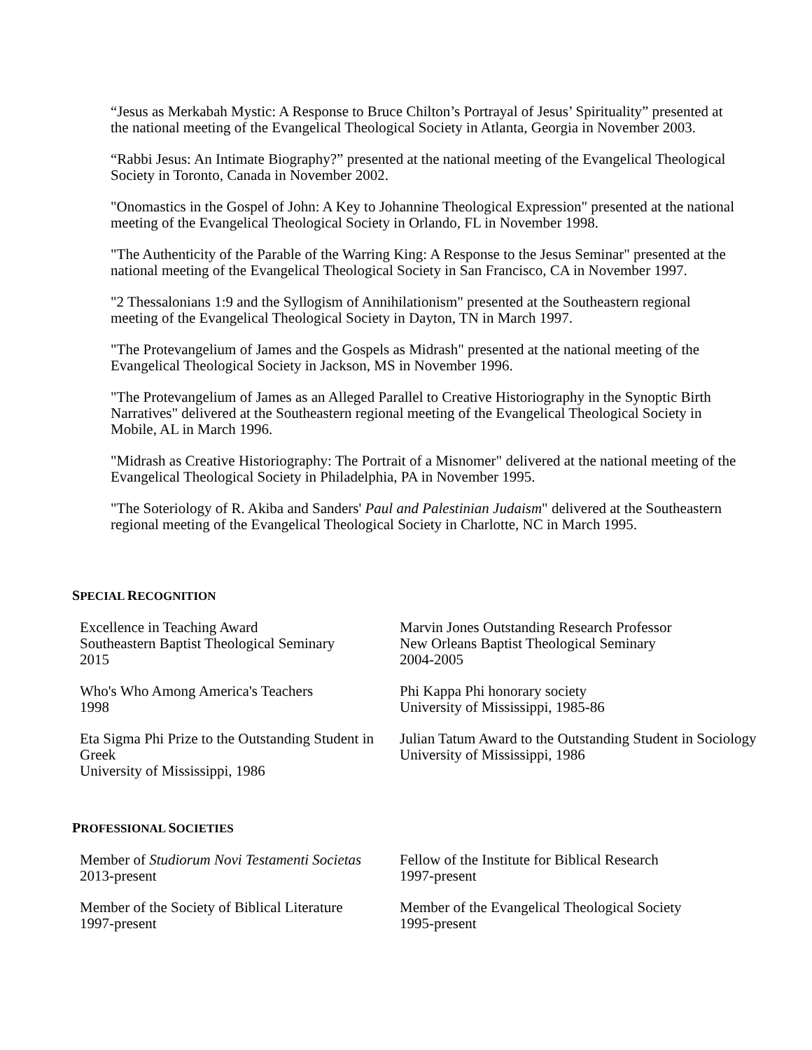“Jesus as Merkabah Mystic: A Response to Bruce Chilton’s Portrayal of Jesus’ Spirituality” presented at the national meeting of the Evangelical Theological Society in Atlanta, Georgia in November 2003.
“Rabbi Jesus: An Intimate Biography?” presented at the national meeting of the Evangelical Theological Society in Toronto, Canada in November 2002.
"Onomastics in the Gospel of John: A Key to Johannine Theological Expression" presented at the national meeting of the Evangelical Theological Society in Orlando, FL in November 1998.
"The Authenticity of the Parable of the Warring King: A Response to the Jesus Seminar" presented at the national meeting of the Evangelical Theological Society in San Francisco, CA in November 1997.
"2 Thessalonians 1:9 and the Syllogism of Annihilationism" presented at the Southeastern regional meeting of the Evangelical Theological Society in Dayton, TN in March 1997.
"The Protevangelium of James and the Gospels as Midrash" presented at the national meeting of the Evangelical Theological Society in Jackson, MS in November 1996.
"The Protevangelium of James as an Alleged Parallel to Creative Historiography in the Synoptic Birth Narratives" delivered at the Southeastern regional meeting of the Evangelical Theological Society in Mobile, AL in March 1996.
"Midrash as Creative Historiography: The Portrait of a Misnomer" delivered at the national meeting of the Evangelical Theological Society in Philadelphia, PA in November 1995.
"The Soteriology of R. Akiba and Sanders' Paul and Palestinian Judaism" delivered at the Southeastern regional meeting of the Evangelical Theological Society in Charlotte, NC in March 1995.
SPECIAL RECOGNITION
| Excellence in Teaching Award Southeastern Baptist Theological Seminary 2015 | Marvin Jones Outstanding Research Professor New Orleans Baptist Theological Seminary 2004-2005 |
| Who's Who Among America's Teachers 1998 | Phi Kappa Phi honorary society University of Mississippi, 1985-86 |
| Eta Sigma Phi Prize to the Outstanding Student in Greek University of Mississippi, 1986 | Julian Tatum Award to the Outstanding Student in Sociology University of Mississippi, 1986 |
PROFESSIONAL SOCIETIES
| Member of Studiorum Novi Testamenti Societas 2013-present | Fellow of the Institute for Biblical Research 1997-present |
| Member of the Society of Biblical Literature 1997-present | Member of the Evangelical Theological Society 1995-present |